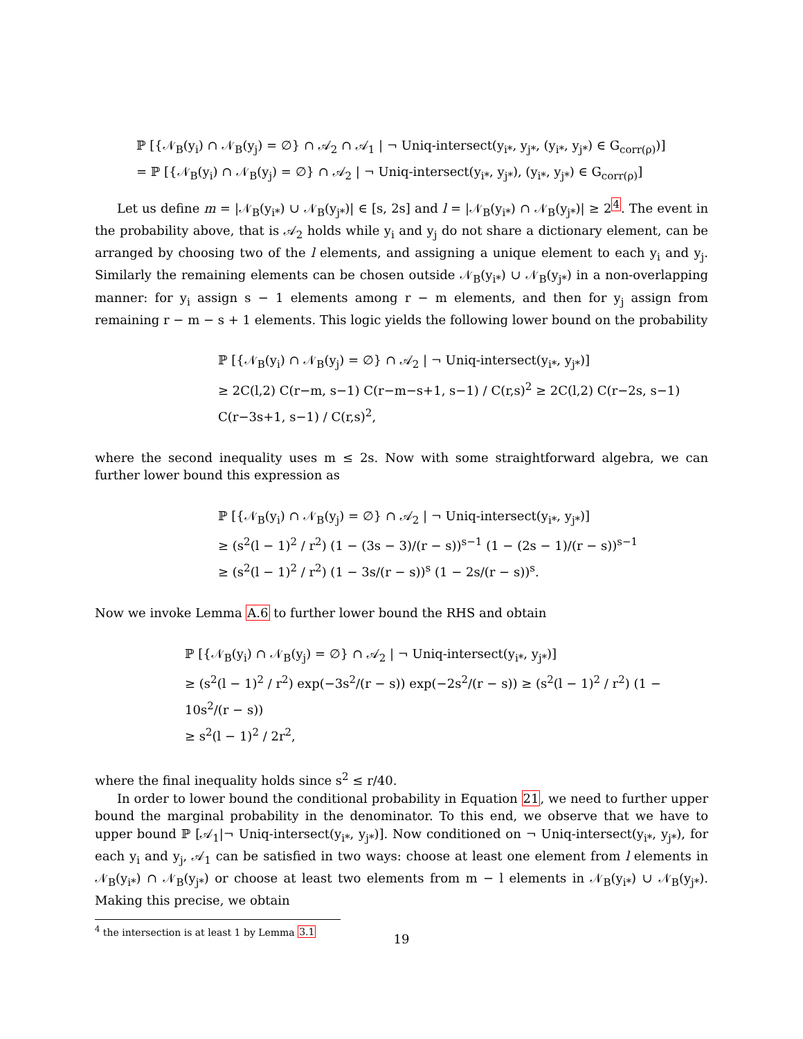ℙ [{𝒩<sub>B</sub>(y<sub>i</sub>) ∩ 𝒩<sub>B</sub>(y<sub>j</sub>) = ∅} ∩ 𝒜<sub>2</sub> ∩ 𝒜<sub>1</sub> | ¬ Uniq-intersect(y<sub>i*</sub>, y<sub>j*</sub>, (y<sub>i*</sub>, y<sub>j*</sub>) ∈ G<sub>corr(ρ)</sub>)]
= ℙ [{𝒩<sub>B</sub>(y<sub>i</sub>) ∩ 𝒩<sub>B</sub>(y<sub>j</sub>) = ∅} ∩ 𝒜<sub>2</sub> | ¬ Uniq-intersect(y<sub>i*</sub>, y<sub>j*</sub>), (y<sub>i*</sub>, y<sub>j*</sub>) ∈ G<sub>corr(ρ)</sub>]
Let us define m = |𝒩<sub>B</sub>(y<sub>i*</sub>) ∪ 𝒩<sub>B</sub>(y<sub>j*</sub>)| ∈ [s, 2s] and l = |𝒩<sub>B</sub>(y<sub>i*</sub>) ∩ 𝒩<sub>B</sub>(y<sub>j*</sub>)| ≥ 2<sup>4</sup>. The event in the probability above, that is 𝒜<sub>2</sub> holds while y<sub>i</sub> and y<sub>j</sub> do not share a dictionary element, can be arranged by choosing two of the l elements, and assigning a unique element to each y<sub>i</sub> and y<sub>j</sub>. Similarly the remaining elements can be chosen outside 𝒩<sub>B</sub>(y<sub>i*</sub>) ∪ 𝒩<sub>B</sub>(y<sub>j*</sub>) in a non-overlapping manner: for y<sub>i</sub> assign s − 1 elements among r − m elements, and then for y<sub>j</sub> assign from remaining r − m − s + 1 elements. This logic yields the following lower bound on the probability
ℙ [{𝒩<sub>B</sub>(y<sub>i</sub>) ∩ 𝒩<sub>B</sub>(y<sub>j</sub>) = ∅} ∩ 𝒜<sub>2</sub> | ¬ Uniq-intersect(y<sub>i*</sub>, y<sub>j*</sub>)]
≥ 2C(l,2) C(r−m, s−1) C(r−m−s+1, s−1) / C(r,s)<sup>2</sup> ≥ 2C(l,2) C(r−2s, s−1) C(r−3s+1, s−1) / C(r,s)<sup>2</sup>,
where the second inequality uses m ≤ 2s. Now with some straightforward algebra, we can further lower bound this expression as
ℙ [{𝒩<sub>B</sub>(y<sub>i</sub>) ∩ 𝒩<sub>B</sub>(y<sub>j</sub>) = ∅} ∩ 𝒜<sub>2</sub> | ¬ Uniq-intersect(y<sub>i*</sub>, y<sub>j*</sub>)]
≥ (s<sup>2</sup>(l − 1)<sup>2</sup> / r<sup>2</sup>) (1 − (3s − 3)/(r − s))<sup>s−1</sup> (1 − (2s − 1)/(r − s))<sup>s−1</sup>
≥ (s<sup>2</sup>(l − 1)<sup>2</sup> / r<sup>2</sup>) (1 − 3s/(r − s))<sup>s</sup> (1 − 2s/(r − s))<sup>s</sup>.
Now we invoke Lemma A.6 to further lower bound the RHS and obtain
ℙ [{𝒩<sub>B</sub>(y<sub>i</sub>) ∩ 𝒩<sub>B</sub>(y<sub>j</sub>) = ∅} ∩ 𝒜<sub>2</sub> | ¬ Uniq-intersect(y<sub>i*</sub>, y<sub>j*</sub>)]
≥ (s<sup>2</sup>(l − 1)<sup>2</sup> / r<sup>2</sup>) exp(−3s<sup>2</sup>/(r − s)) exp(−2s<sup>2</sup>/(r − s)) ≥ (s<sup>2</sup>(l − 1)<sup>2</sup> / r<sup>2</sup>) (1 − 10s<sup>2</sup>/(r − s))
≥ s<sup>2</sup>(l − 1)<sup>2</sup> / 2r<sup>2</sup>,
where the final inequality holds since s<sup>2</sup> ≤ r/40.
In order to lower bound the conditional probability in Equation 21, we need to further upper bound the marginal probability in the denominator. To this end, we observe that we have to upper bound ℙ [𝒜<sub>1</sub>|¬ Uniq-intersect(y<sub>i*</sub>, y<sub>j*</sub>)]. Now conditioned on ¬ Uniq-intersect(y<sub>i*</sub>, y<sub>j*</sub>), for each y<sub>i</sub> and y<sub>j</sub>, 𝒜<sub>1</sub> can be satisfied in two ways: choose at least one element from l elements in 𝒩<sub>B</sub>(y<sub>i*</sub>) ∩ 𝒩<sub>B</sub>(y<sub>j*</sub>) or choose at least two elements from m − l elements in 𝒩<sub>B</sub>(y<sub>i*</sub>) ∪ 𝒩<sub>B</sub>(y<sub>j*</sub>). Making this precise, we obtain
<sup>4</sup> the intersection is at least 1 by Lemma 3.1
19